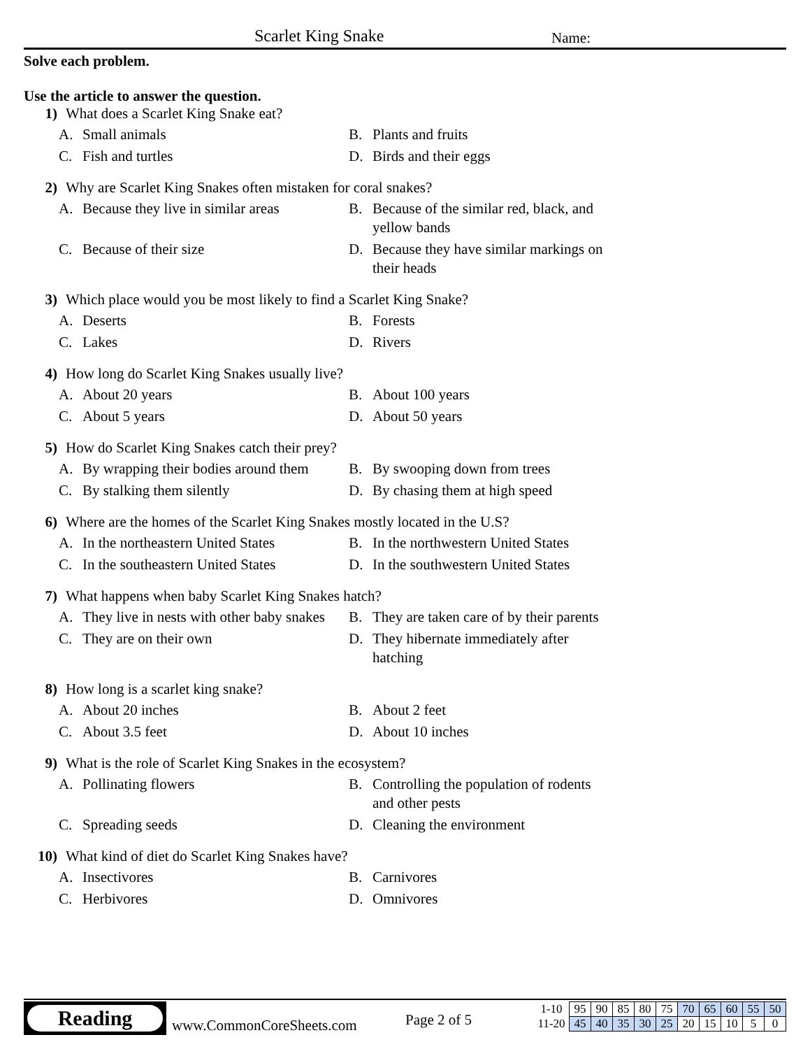Scarlet King Snake Name:
Solve each problem.
Use the article to answer the question.
1) What does a Scarlet King Snake eat?
A. Small animals
B. Plants and fruits
C. Fish and turtles
D. Birds and their eggs
2) Why are Scarlet King Snakes often mistaken for coral snakes?
A. Because they live in similar areas
B. Because of the similar red, black, and yellow bands
C. Because of their size
D. Because they have similar markings on their heads
3) Which place would you be most likely to find a Scarlet King Snake?
A. Deserts
B. Forests
C. Lakes
D. Rivers
4) How long do Scarlet King Snakes usually live?
A. About 20 years
B. About 100 years
C. About 5 years
D. About 50 years
5) How do Scarlet King Snakes catch their prey?
A. By wrapping their bodies around them
B. By swooping down from trees
C. By stalking them silently
D. By chasing them at high speed
6) Where are the homes of the Scarlet King Snakes mostly located in the U.S?
A. In the northeastern United States
B. In the northwestern United States
C. In the southeastern United States
D. In the southwestern United States
7) What happens when baby Scarlet King Snakes hatch?
A. They live in nests with other baby snakes
B. They are taken care of by their parents
C. They are on their own
D. They hibernate immediately after hatching
8) How long is a scarlet king snake?
A. About 20 inches
B. About 2 feet
C. About 3.5 feet
D. About 10 inches
9) What is the role of Scarlet King Snakes in the ecosystem?
A. Pollinating flowers
B. Controlling the population of rodents and other pests
C. Spreading seeds
D. Cleaning the environment
10) What kind of diet do Scarlet King Snakes have?
A. Insectivores
B. Carnivores
C. Herbivores
D. Omnivores
Reading
www.CommonCoreSheets.com Page 2 of 5
| 1-10 | 95 | 90 | 85 | 80 | 75 | 70 | 65 | 60 | 55 | 50 |
| 11-20 | 45 | 40 | 35 | 30 | 25 | 20 | 15 | 10 | 5 | 0 |